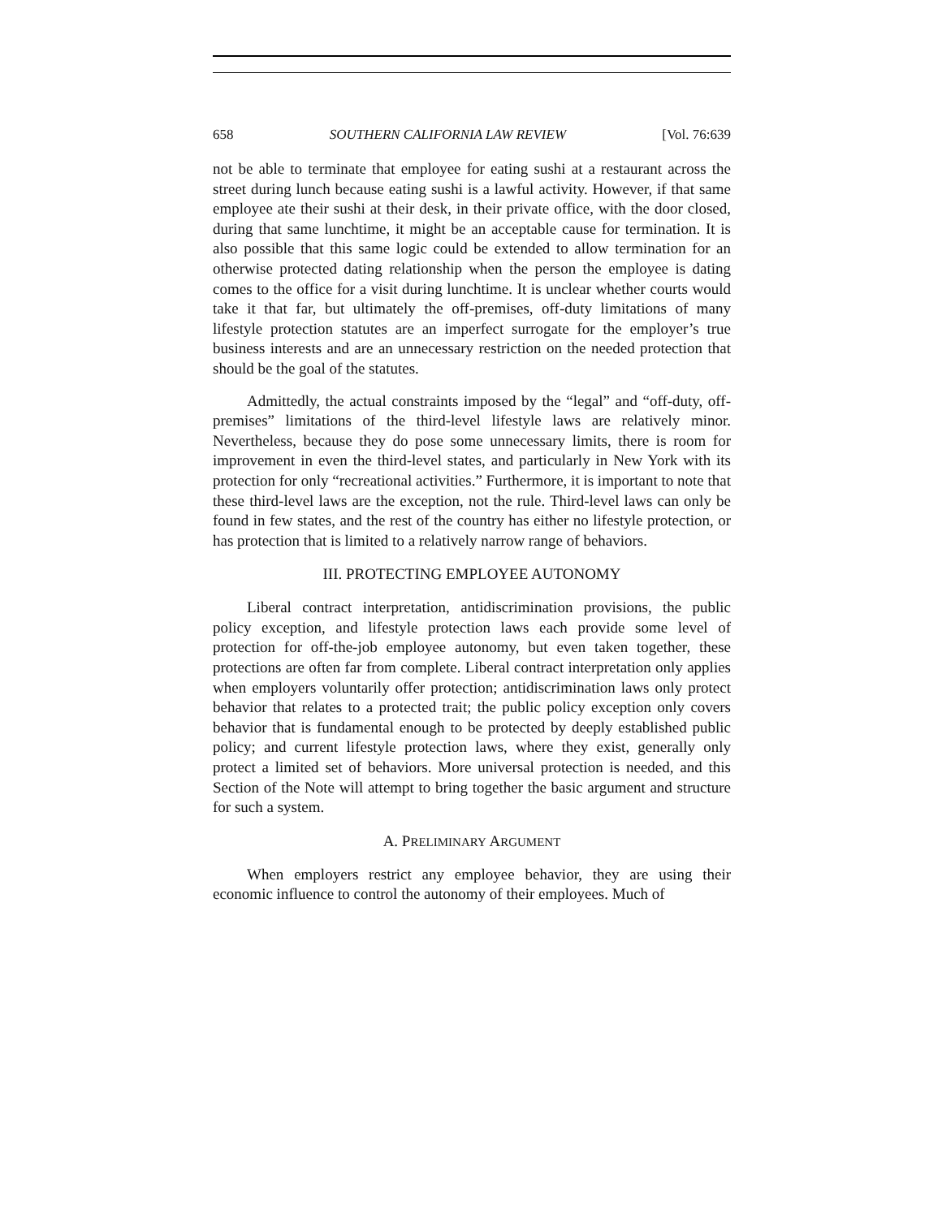658 SOUTHERN CALIFORNIA LAW REVIEW [Vol. 76:639
not be able to terminate that employee for eating sushi at a restaurant across the street during lunch because eating sushi is a lawful activity. However, if that same employee ate their sushi at their desk, in their private office, with the door closed, during that same lunchtime, it might be an acceptable cause for termination. It is also possible that this same logic could be extended to allow termination for an otherwise protected dating relationship when the person the employee is dating comes to the office for a visit during lunchtime. It is unclear whether courts would take it that far, but ultimately the off-premises, off-duty limitations of many lifestyle protection statutes are an imperfect surrogate for the employer’s true business interests and are an unnecessary restriction on the needed protection that should be the goal of the statutes.
Admittedly, the actual constraints imposed by the “legal” and “off-duty, off-premises” limitations of the third-level lifestyle laws are relatively minor. Nevertheless, because they do pose some unnecessary limits, there is room for improvement in even the third-level states, and particularly in New York with its protection for only “recreational activities.” Furthermore, it is important to note that these third-level laws are the exception, not the rule. Third-level laws can only be found in few states, and the rest of the country has either no lifestyle protection, or has protection that is limited to a relatively narrow range of behaviors.
III. PROTECTING EMPLOYEE AUTONOMY
Liberal contract interpretation, antidiscrimination provisions, the public policy exception, and lifestyle protection laws each provide some level of protection for off-the-job employee autonomy, but even taken together, these protections are often far from complete. Liberal contract interpretation only applies when employers voluntarily offer protection; antidiscrimination laws only protect behavior that relates to a protected trait; the public policy exception only covers behavior that is fundamental enough to be protected by deeply established public policy; and current lifestyle protection laws, where they exist, generally only protect a limited set of behaviors. More universal protection is needed, and this Section of the Note will attempt to bring together the basic argument and structure for such a system.
A. PRELIMINARY ARGUMENT
When employers restrict any employee behavior, they are using their economic influence to control the autonomy of their employees. Much of